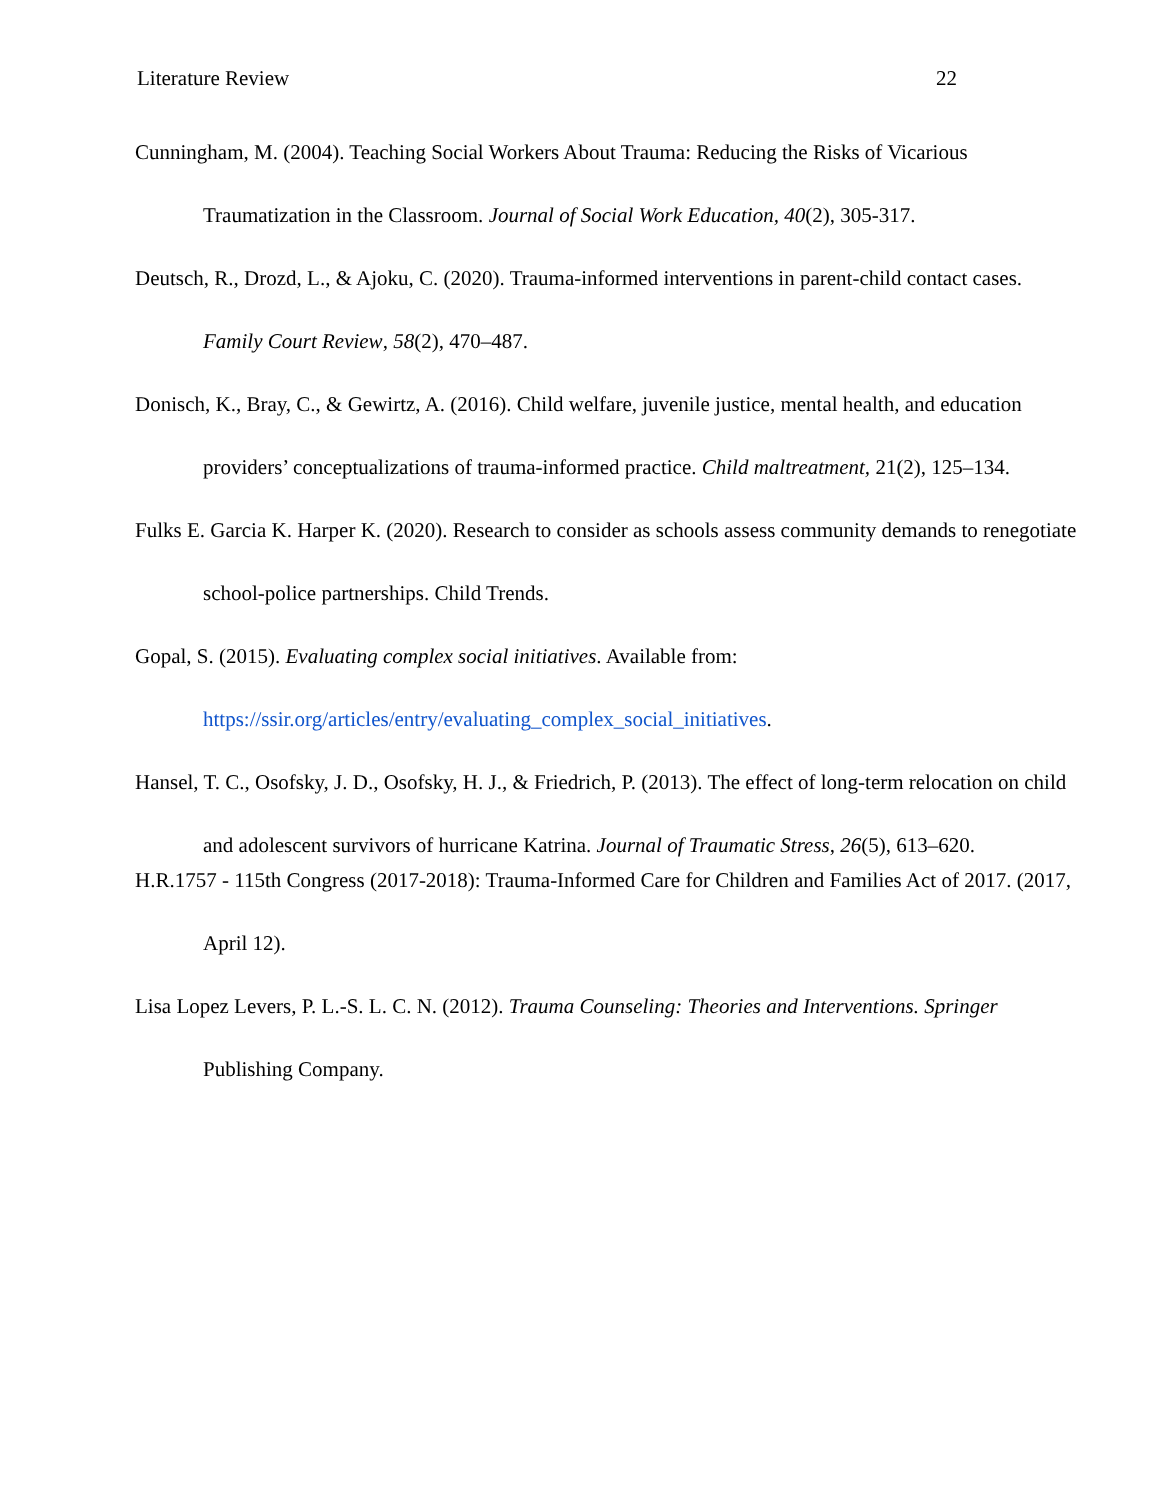Literature Review 22
Cunningham, M. (2004). Teaching Social Workers About Trauma: Reducing the Risks of Vicarious Traumatization in the Classroom. Journal of Social Work Education, 40(2), 305-317.
Deutsch, R., Drozd, L., & Ajoku, C. (2020). Trauma-informed interventions in parent-child contact cases. Family Court Review, 58(2), 470–487.
Donisch, K., Bray, C., & Gewirtz, A. (2016). Child welfare, juvenile justice, mental health, and education providers’ conceptualizations of trauma-informed practice. Child maltreatment, 21(2), 125–134.
Fulks E. Garcia K. Harper K. (2020). Research to consider as schools assess community demands to renegotiate school-police partnerships. Child Trends.
Gopal, S. (2015). Evaluating complex social initiatives. Available from: https://ssir.org/articles/entry/evaluating_complex_social_initiatives.
Hansel, T. C., Osofsky, J. D., Osofsky, H. J., & Friedrich, P. (2013). The effect of long-term relocation on child and adolescent survivors of hurricane Katrina. Journal of Traumatic Stress, 26(5), 613–620.
H.R.1757 - 115th Congress (2017-2018): Trauma-Informed Care for Children and Families Act of 2017. (2017, April 12).
Lisa Lopez Levers, P. L.-S. L. C. N. (2012). Trauma Counseling: Theories and Interventions. Springer Publishing Company.